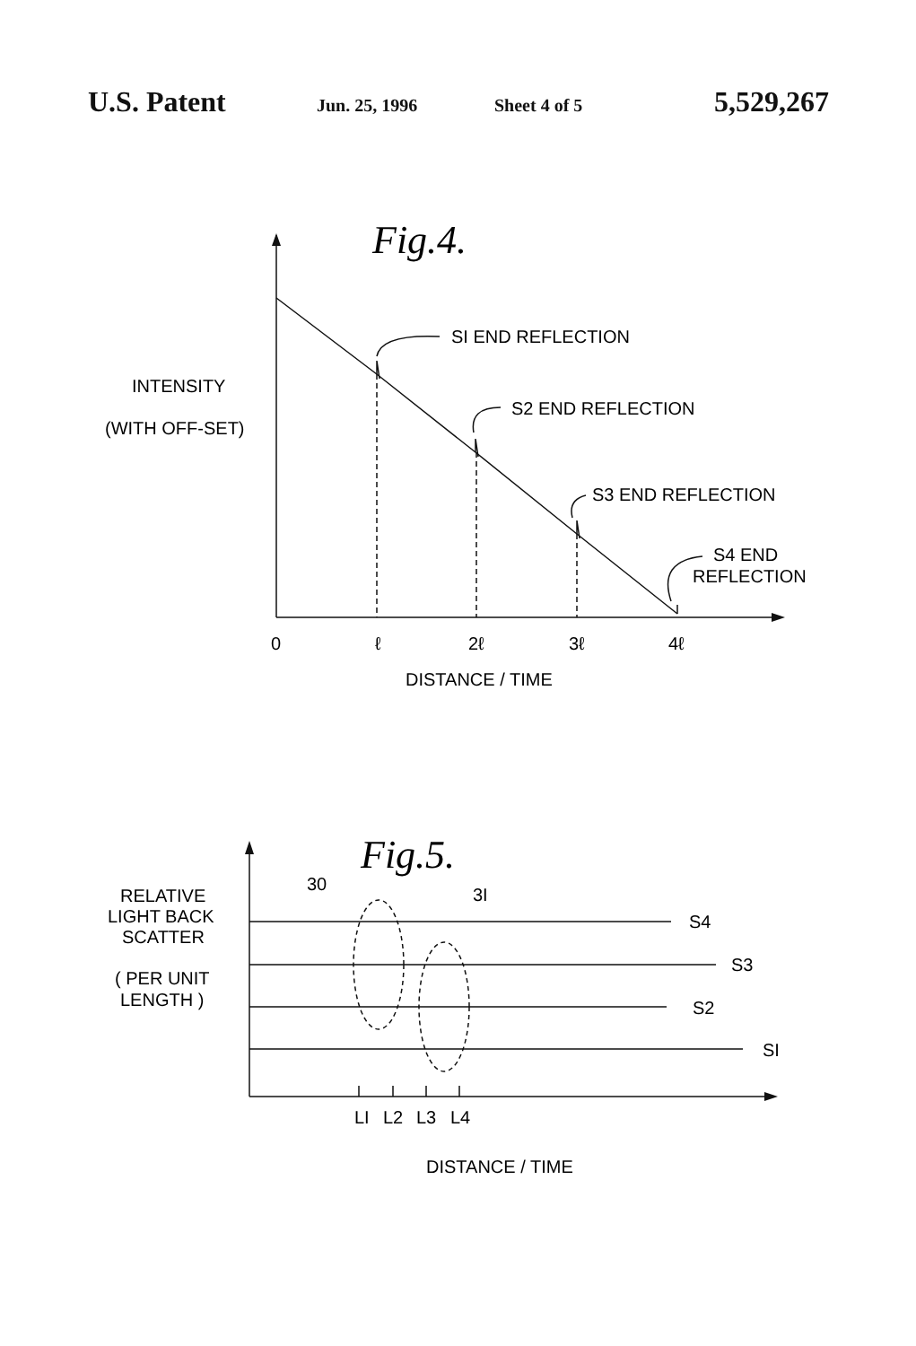U.S. Patent Jun. 25, 1996 Sheet 4 of 5 5,529,267
Fig.4.
SI END REFLECTION
S2 END REFLECTION
S3 END REFLECTION
S4 END
REFLECTION
INTENSITY
(WITH OFF-SET)
0
ℓ
2ℓ
3ℓ
4ℓ
DISTANCE / TIME
Fig.5.
30
3I
RELATIVE
LIGHT BACK
SCATTER
( PER UNIT
LENGTH )
S4
S3
S2
SI
LI
L2
L3
L4
DISTANCE / TIME